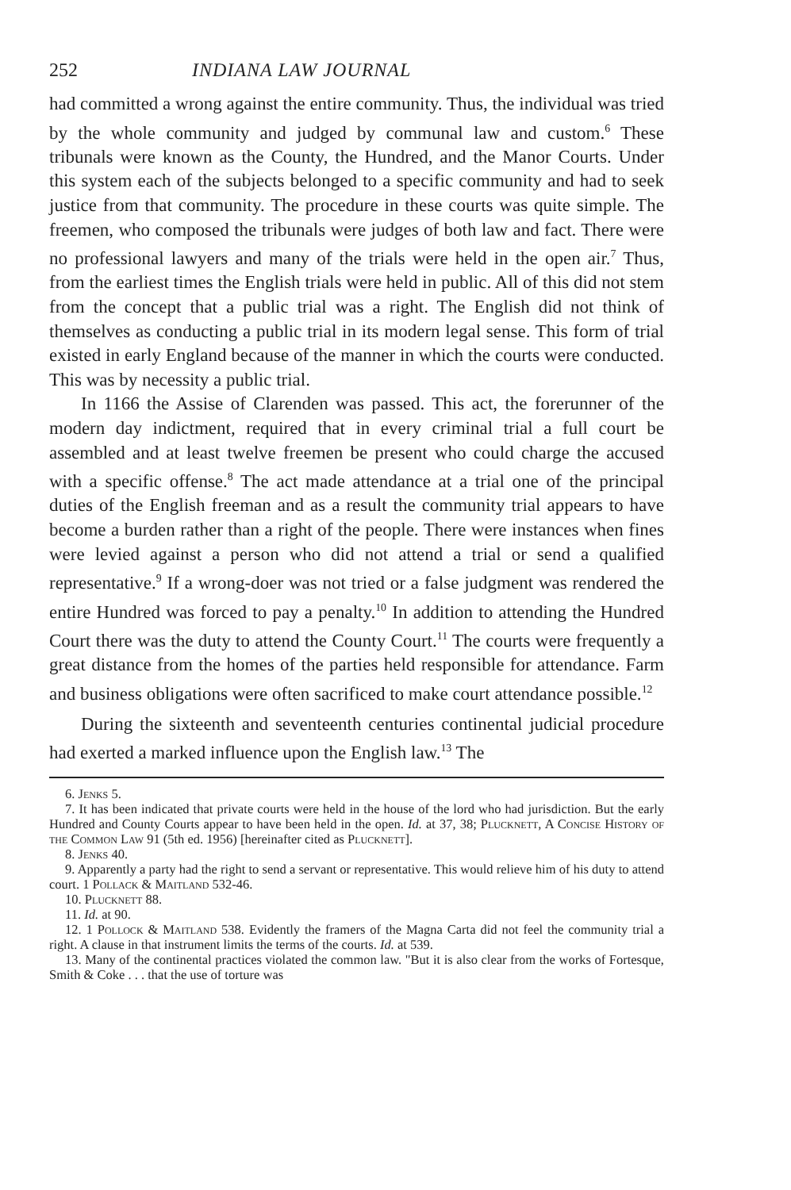252 INDIANA LAW JOURNAL
had committed a wrong against the entire community. Thus, the individual was tried by the whole community and judged by communal law and custom.<sup>6</sup> These tribunals were known as the County, the Hundred, and the Manor Courts. Under this system each of the subjects belonged to a specific community and had to seek justice from that community. The procedure in these courts was quite simple. The freemen, who composed the tribunals were judges of both law and fact. There were no professional lawyers and many of the trials were held in the open air.<sup>7</sup> Thus, from the earliest times the English trials were held in public. All of this did not stem from the concept that a public trial was a right. The English did not think of themselves as conducting a public trial in its modern legal sense. This form of trial existed in early England because of the manner in which the courts were conducted. This was by necessity a public trial.
In 1166 the Assise of Clarenden was passed. This act, the forerunner of the modern day indictment, required that in every criminal trial a full court be assembled and at least twelve freemen be present who could charge the accused with a specific offense.<sup>8</sup> The act made attendance at a trial one of the principal duties of the English freeman and as a result the community trial appears to have become a burden rather than a right of the people. There were instances when fines were levied against a person who did not attend a trial or send a qualified representative.<sup>9</sup> If a wrong-doer was not tried or a false judgment was rendered the entire Hundred was forced to pay a penalty.<sup>10</sup> In addition to attending the Hundred Court there was the duty to attend the County Court.<sup>11</sup> The courts were frequently a great distance from the homes of the parties held responsible for attendance. Farm and business obligations were often sacrificed to make court attendance possible.<sup>12</sup>
During the sixteenth and seventeenth centuries continental judicial procedure had exerted a marked influence upon the English law.<sup>13</sup> The
6. Jenks 5.
7. It has been indicated that private courts were held in the house of the lord who had jurisdiction. But the early Hundred and County Courts appear to have been held in the open. Id. at 37, 38; Plucknett, A Concise History of the Common Law 91 (5th ed. 1956) [hereinafter cited as Plucknett].
8. Jenks 40.
9. Apparently a party had the right to send a servant or representative. This would relieve him of his duty to attend court. 1 Pollack & Maitland 532-46.
10. Plucknett 88.
11. Id. at 90.
12. 1 Pollock & Maitland 538. Evidently the framers of the Magna Carta did not feel the community trial a right. A clause in that instrument limits the terms of the courts. Id. at 539.
13. Many of the continental practices violated the common law. "But it is also clear from the works of Fortesque, Smith & Coke . . . that the use of torture was